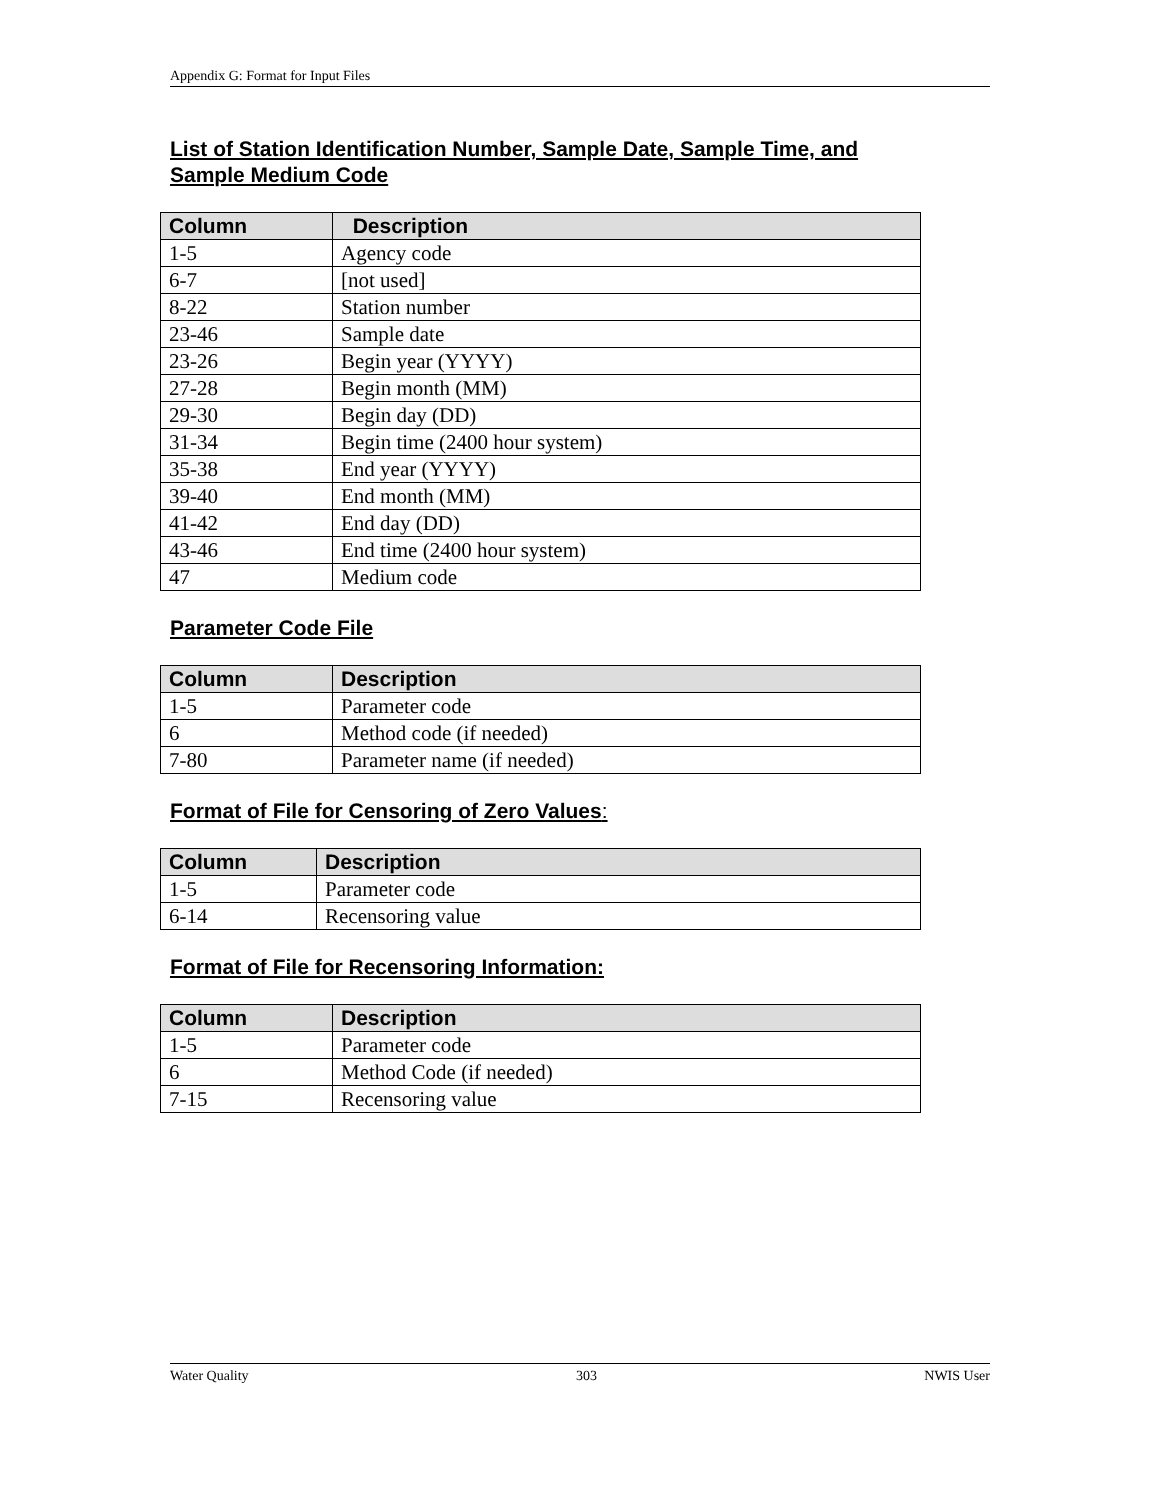Appendix G: Format for Input Files
List of Station Identification Number, Sample Date, Sample Time, and Sample Medium Code
| Column | Description |
| --- | --- |
| 1-5 | Agency code |
| 6-7 | [not used] |
| 8-22 | Station number |
| 23-46 | Sample date |
| 23-26 | Begin year (YYYY) |
| 27-28 | Begin month (MM) |
| 29-30 | Begin day (DD) |
| 31-34 | Begin time (2400 hour system) |
| 35-38 | End year (YYYY) |
| 39-40 | End month (MM) |
| 41-42 | End day (DD) |
| 43-46 | End time (2400 hour system) |
| 47 | Medium code |
Parameter Code File
| Column | Description |
| --- | --- |
| 1-5 | Parameter code |
| 6 | Method code (if needed) |
| 7-80 | Parameter name (if needed) |
Format of File for Censoring of Zero Values:
| Column | Description |
| --- | --- |
| 1-5 | Parameter code |
| 6-14 | Recensoring value |
Format of File for Recensoring Information:
| Column | Description |
| --- | --- |
| 1-5 | Parameter code |
| 6 | Method Code (if needed) |
| 7-15 | Recensoring value |
Water Quality 303 NWIS User